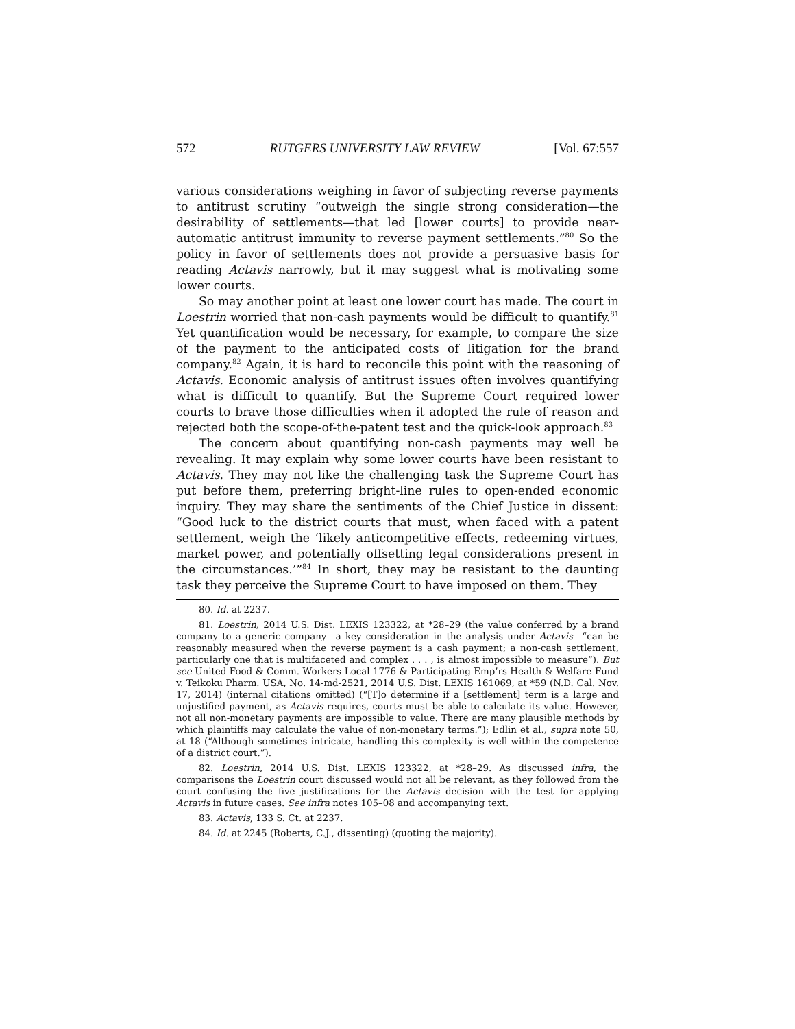572 RUTGERS UNIVERSITY LAW REVIEW [Vol. 67:557
various considerations weighing in favor of subjecting reverse payments to antitrust scrutiny “outweigh the single strong consideration—the desirability of settlements—that led [lower courts] to provide near-automatic antitrust immunity to reverse payment settlements.”<sup>80</sup> So the policy in favor of settlements does not provide a persuasive basis for reading Actavis narrowly, but it may suggest what is motivating some lower courts.
So may another point at least one lower court has made. The court in Loestrin worried that non-cash payments would be difficult to quantify.<sup>81</sup> Yet quantification would be necessary, for example, to compare the size of the payment to the anticipated costs of litigation for the brand company.<sup>82</sup> Again, it is hard to reconcile this point with the reasoning of Actavis. Economic analysis of antitrust issues often involves quantifying what is difficult to quantify. But the Supreme Court required lower courts to brave those difficulties when it adopted the rule of reason and rejected both the scope-of-the-patent test and the quick-look approach.<sup>83</sup>
The concern about quantifying non-cash payments may well be revealing. It may explain why some lower courts have been resistant to Actavis. They may not like the challenging task the Supreme Court has put before them, preferring bright-line rules to open-ended economic inquiry. They may share the sentiments of the Chief Justice in dissent: “Good luck to the district courts that must, when faced with a patent settlement, weigh the ‘likely anticompetitive effects, redeeming virtues, market power, and potentially offsetting legal considerations present in the circumstances.’”<sup>84</sup> In short, they may be resistant to the daunting task they perceive the Supreme Court to have imposed on them. They
80. Id. at 2237.
81. Loestrin, 2014 U.S. Dist. LEXIS 123322, at *28–29 (the value conferred by a brand company to a generic company—a key consideration in the analysis under Actavis—“can be reasonably measured when the reverse payment is a cash payment; a non-cash settlement, particularly one that is multifaceted and complex . . . , is almost impossible to measure”). But see United Food & Comm. Workers Local 1776 & Participating Emp’rs Health & Welfare Fund v. Teikoku Pharm. USA, No. 14-md-2521, 2014 U.S. Dist. LEXIS 161069, at *59 (N.D. Cal. Nov. 17, 2014) (internal citations omitted) (“[T]o determine if a [settlement] term is a large and unjustified payment, as Actavis requires, courts must be able to calculate its value. However, not all non-monetary payments are impossible to value. There are many plausible methods by which plaintiffs may calculate the value of non-monetary terms.”); Edlin et al., supra note 50, at 18 (“Although sometimes intricate, handling this complexity is well within the competence of a district court.”).
82. Loestrin, 2014 U.S. Dist. LEXIS 123322, at *28–29. As discussed infra, the comparisons the Loestrin court discussed would not all be relevant, as they followed from the court confusing the five justifications for the Actavis decision with the test for applying Actavis in future cases. See infra notes 105–08 and accompanying text.
83. Actavis, 133 S. Ct. at 2237.
84. Id. at 2245 (Roberts, C.J., dissenting) (quoting the majority).